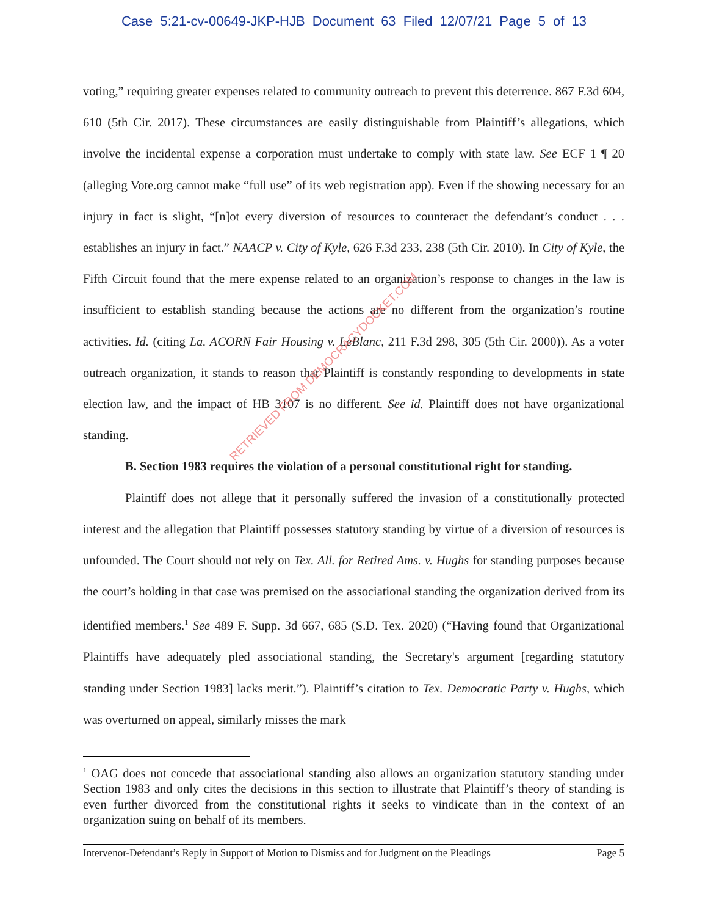Case 5:21-cv-00649-JKP-HJB Document 63 Filed 12/07/21 Page 5 of 13
voting,” requiring greater expenses related to community outreach to prevent this deterrence. 867 F.3d 604, 610 (5th Cir. 2017). These circumstances are easily distinguishable from Plaintiff’s allegations, which involve the incidental expense a corporation must undertake to comply with state law. See ECF 1 ¶ 20 (alleging Vote.org cannot make “full use” of its web registration app). Even if the showing necessary for an injury in fact is slight, “[n]ot every diversion of resources to counteract the defendant’s conduct . . . establishes an injury in fact.” NAACP v. City of Kyle, 626 F.3d 233, 238 (5th Cir. 2010). In City of Kyle, the Fifth Circuit found that the mere expense related to an organization’s response to changes in the law is insufficient to establish standing because the actions are no different from the organization’s routine activities. Id. (citing La. ACORN Fair Housing v. LeBlanc, 211 F.3d 298, 305 (5th Cir. 2000)). As a voter outreach organization, it stands to reason that Plaintiff is constantly responding to developments in state election law, and the impact of HB 3107 is no different. See id. Plaintiff does not have organizational standing.
B. Section 1983 requires the violation of a personal constitutional right for standing.
Plaintiff does not allege that it personally suffered the invasion of a constitutionally protected interest and the allegation that Plaintiff possesses statutory standing by virtue of a diversion of resources is unfounded. The Court should not rely on Tex. All. for Retired Ams. v. Hughs for standing purposes because the court’s holding in that case was premised on the associational standing the organization derived from its identified members.<sup>1</sup> See 489 F. Supp. 3d 667, 685 (S.D. Tex. 2020) (“Having found that Organizational Plaintiffs have adequately pled associational standing, the Secretary's argument [regarding statutory standing under Section 1983] lacks merit.”). Plaintiff’s citation to Tex. Democratic Party v. Hughs, which was overturned on appeal, similarly misses the mark
<sup>1</sup> OAG does not concede that associational standing also allows an organization statutory standing under Section 1983 and only cites the decisions in this section to illustrate that Plaintiff’s theory of standing is even further divorced from the constitutional rights it seeks to vindicate than in the context of an organization suing on behalf of its members.
Intervenor-Defendant’s Reply in Support of Motion to Dismiss and for Judgment on the Pleadings Page 5
RETRIEVED FROM DEMOCRACYDOCKET.COM